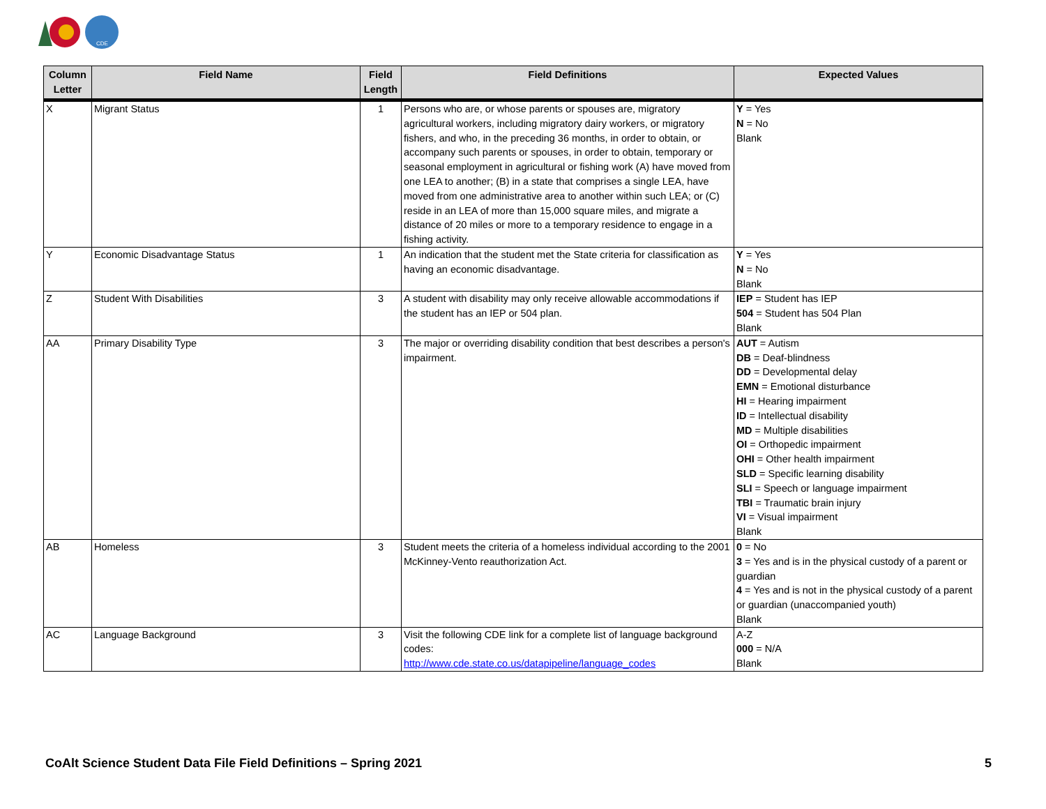CDE
| Column Letter | Field Name | Field Length | Field Definitions | Expected Values |
| --- | --- | --- | --- | --- |
| X | Migrant Status | 1 | Persons who are, or whose parents or spouses are, migratory agricultural workers, including migratory dairy workers, or migratory fishers, and who, in the preceding 36 months, in order to obtain, or accompany such parents or spouses, in order to obtain, temporary or seasonal employment in agricultural or fishing work (A) have moved from one LEA to another; (B) in a state that comprises a single LEA, have moved from one administrative area to another within such LEA; or (C) reside in an LEA of more than 15,000 square miles, and migrate a distance of 20 miles or more to a temporary residence to engage in a fishing activity. | Y = Yes N = No Blank |
| Y | Economic Disadvantage Status | 1 | An indication that the student met the State criteria for classification as having an economic disadvantage. | Y = Yes N = No Blank |
| Z | Student With Disabilities | 3 | A student with disability may only receive allowable accommodations if the student has an IEP or 504 plan. | IEP = Student has IEP 504 = Student has 504 Plan Blank |
| AA | Primary Disability Type | 3 | The major or overriding disability condition that best describes a person's impairment. | AUT = Autism DB = Deaf-blindness DD = Developmental delay EMN = Emotional disturbance HI = Hearing impairment ID = Intellectual disability MD = Multiple disabilities OI = Orthopedic impairment OHI = Other health impairment SLD = Specific learning disability SLI = Speech or language impairment TBI = Traumatic brain injury VI = Visual impairment Blank |
| AB | Homeless | 3 | Student meets the criteria of a homeless individual according to the 2001 McKinney-Vento reauthorization Act. | 0 = No 3 = Yes and is in the physical custody of a parent or guardian 4 = Yes and is not in the physical custody of a parent or guardian (unaccompanied youth) Blank |
| AC | Language Background | 3 | Visit the following CDE link for a complete list of language background codes: http://www.cde.state.co.us/datapipeline/language_codes | A-Z 000 = N/A Blank |
CoAlt Science Student Data File Field Definitions – Spring 2021 5